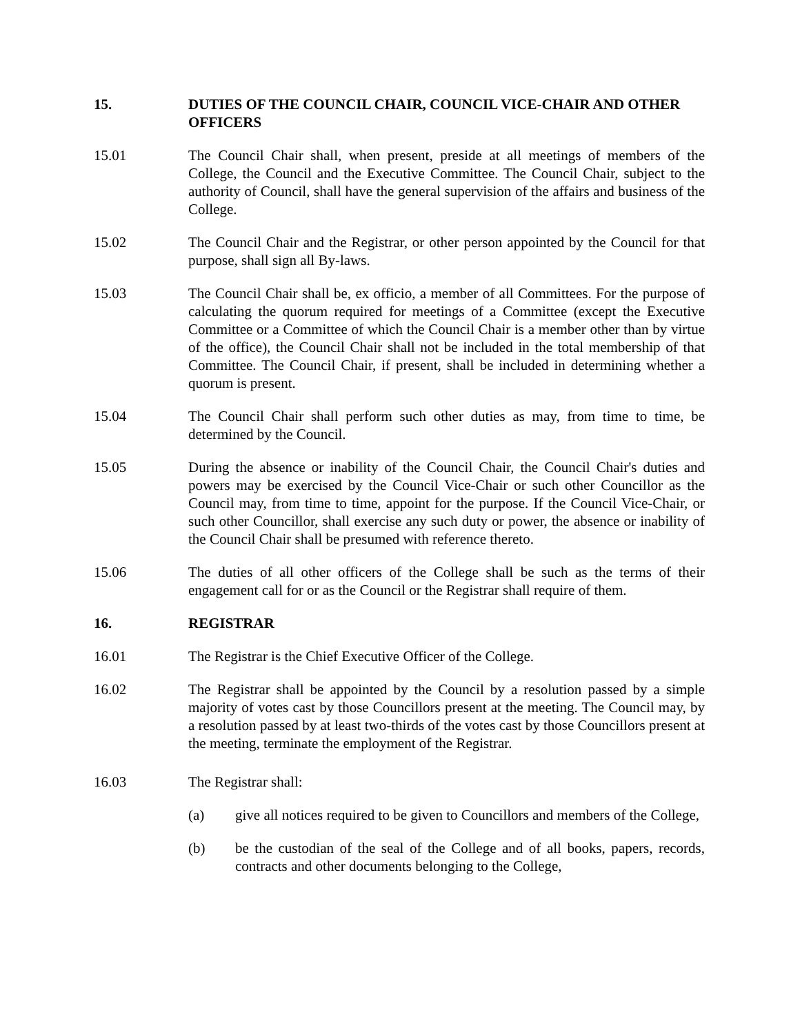15. DUTIES OF THE COUNCIL CHAIR, COUNCIL VICE-CHAIR AND OTHER OFFICERS
15.01 The Council Chair shall, when present, preside at all meetings of members of the College, the Council and the Executive Committee. The Council Chair, subject to the authority of Council, shall have the general supervision of the affairs and business of the College.
15.02 The Council Chair and the Registrar, or other person appointed by the Council for that purpose, shall sign all By-laws.
15.03 The Council Chair shall be, ex officio, a member of all Committees. For the purpose of calculating the quorum required for meetings of a Committee (except the Executive Committee or a Committee of which the Council Chair is a member other than by virtue of the office), the Council Chair shall not be included in the total membership of that Committee. The Council Chair, if present, shall be included in determining whether a quorum is present.
15.04 The Council Chair shall perform such other duties as may, from time to time, be determined by the Council.
15.05 During the absence or inability of the Council Chair, the Council Chair's duties and powers may be exercised by the Council Vice-Chair or such other Councillor as the Council may, from time to time, appoint for the purpose. If the Council Vice-Chair, or such other Councillor, shall exercise any such duty or power, the absence or inability of the Council Chair shall be presumed with reference thereto.
15.06 The duties of all other officers of the College shall be such as the terms of their engagement call for or as the Council or the Registrar shall require of them.
16. REGISTRAR
16.01 The Registrar is the Chief Executive Officer of the College.
16.02 The Registrar shall be appointed by the Council by a resolution passed by a simple majority of votes cast by those Councillors present at the meeting. The Council may, by a resolution passed by at least two-thirds of the votes cast by those Councillors present at the meeting, terminate the employment of the Registrar.
16.03 The Registrar shall:
(a) give all notices required to be given to Councillors and members of the College,
(b) be the custodian of the seal of the College and of all books, papers, records, contracts and other documents belonging to the College,